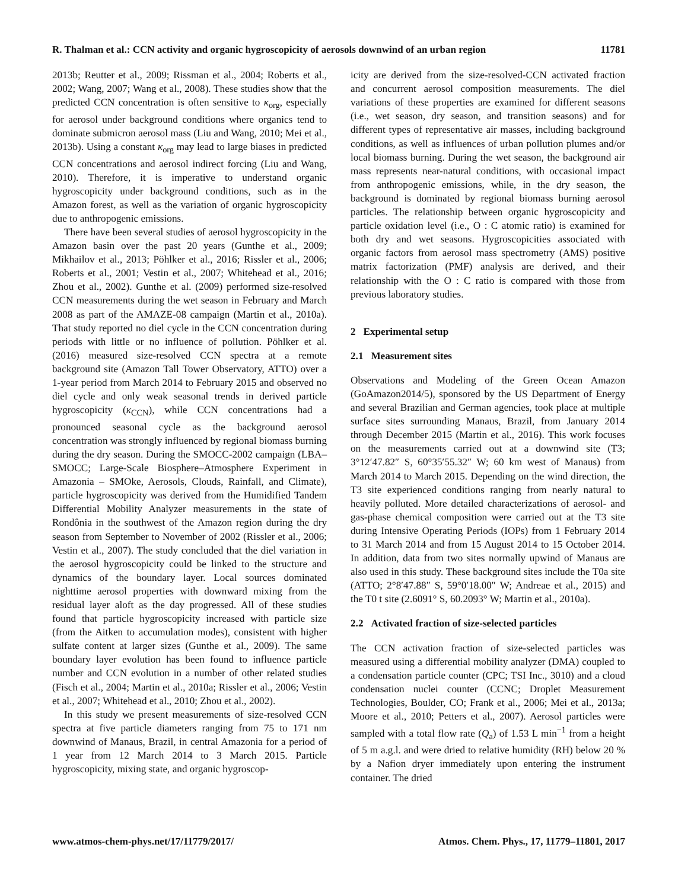R. Thalman et al.: CCN activity and organic hygroscopicity of aerosols downwind of an urban region 11781
2013b; Reutter et al., 2009; Rissman et al., 2004; Roberts et al., 2002; Wang, 2007; Wang et al., 2008). These studies show that the predicted CCN concentration is often sensitive to κ<sub>org</sub>, especially for aerosol under background conditions where organics tend to dominate submicron aerosol mass (Liu and Wang, 2010; Mei et al., 2013b). Using a constant κ<sub>org</sub> may lead to large biases in predicted CCN concentrations and aerosol indirect forcing (Liu and Wang, 2010). Therefore, it is imperative to understand organic hygroscopicity under background conditions, such as in the Amazon forest, as well as the variation of organic hygroscopicity due to anthropogenic emissions.
There have been several studies of aerosol hygroscopicity in the Amazon basin over the past 20 years (Gunthe et al., 2009; Mikhailov et al., 2013; Pöhlker et al., 2016; Rissler et al., 2006; Roberts et al., 2001; Vestin et al., 2007; Whitehead et al., 2016; Zhou et al., 2002). Gunthe et al. (2009) performed size-resolved CCN measurements during the wet season in February and March 2008 as part of the AMAZE-08 campaign (Martin et al., 2010a). That study reported no diel cycle in the CCN concentration during periods with little or no influence of pollution. Pöhlker et al. (2016) measured size-resolved CCN spectra at a remote background site (Amazon Tall Tower Observatory, ATTO) over a 1-year period from March 2014 to February 2015 and observed no diel cycle and only weak seasonal trends in derived particle hygroscopicity (κ<sub>CCN</sub>), while CCN concentrations had a pronounced seasonal cycle as the background aerosol concentration was strongly influenced by regional biomass burning during the dry season. During the SMOCC-2002 campaign (LBA–SMOCC; Large-Scale Biosphere–Atmosphere Experiment in Amazonia – SMOke, Aerosols, Clouds, Rainfall, and Climate), particle hygroscopicity was derived from the Humidified Tandem Differential Mobility Analyzer measurements in the state of Rondônia in the southwest of the Amazon region during the dry season from September to November of 2002 (Rissler et al., 2006; Vestin et al., 2007). The study concluded that the diel variation in the aerosol hygroscopicity could be linked to the structure and dynamics of the boundary layer. Local sources dominated nighttime aerosol properties with downward mixing from the residual layer aloft as the day progressed. All of these studies found that particle hygroscopicity increased with particle size (from the Aitken to accumulation modes), consistent with higher sulfate content at larger sizes (Gunthe et al., 2009). The same boundary layer evolution has been found to influence particle number and CCN evolution in a number of other related studies (Fisch et al., 2004; Martin et al., 2010a; Rissler et al., 2006; Vestin et al., 2007; Whitehead et al., 2010; Zhou et al., 2002).
In this study we present measurements of size-resolved CCN spectra at five particle diameters ranging from 75 to 171 nm downwind of Manaus, Brazil, in central Amazonia for a period of 1 year from 12 March 2014 to 3 March 2015. Particle hygroscopicity, mixing state, and organic hygroscop-
icity are derived from the size-resolved-CCN activated fraction and concurrent aerosol composition measurements. The diel variations of these properties are examined for different seasons (i.e., wet season, dry season, and transition seasons) and for different types of representative air masses, including background conditions, as well as influences of urban pollution plumes and/or local biomass burning. During the wet season, the background air mass represents near-natural conditions, with occasional impact from anthropogenic emissions, while, in the dry season, the background is dominated by regional biomass burning aerosol particles. The relationship between organic hygroscopicity and particle oxidation level (i.e., O : C atomic ratio) is examined for both dry and wet seasons. Hygroscopicities associated with organic factors from aerosol mass spectrometry (AMS) positive matrix factorization (PMF) analysis are derived, and their relationship with the O : C ratio is compared with those from previous laboratory studies.
2 Experimental setup
2.1 Measurement sites
Observations and Modeling of the Green Ocean Amazon (GoAmazon2014/5), sponsored by the US Department of Energy and several Brazilian and German agencies, took place at multiple surface sites surrounding Manaus, Brazil, from January 2014 through December 2015 (Martin et al., 2016). This work focuses on the measurements carried out at a downwind site (T3; 3°12′47.82″ S, 60°35′55.32″ W; 60 km west of Manaus) from March 2014 to March 2015. Depending on the wind direction, the T3 site experienced conditions ranging from nearly natural to heavily polluted. More detailed characterizations of aerosol- and gas-phase chemical composition were carried out at the T3 site during Intensive Operating Periods (IOPs) from 1 February 2014 to 31 March 2014 and from 15 August 2014 to 15 October 2014. In addition, data from two sites normally upwind of Manaus are also used in this study. These background sites include the T0a site (ATTO; 2°8′47.88″ S, 59°0′18.00″ W; Andreae et al., 2015) and the T0 t site (2.6091° S, 60.2093° W; Martin et al., 2010a).
2.2 Activated fraction of size-selected particles
The CCN activation fraction of size-selected particles was measured using a differential mobility analyzer (DMA) coupled to a condensation particle counter (CPC; TSI Inc., 3010) and a cloud condensation nuclei counter (CCNC; Droplet Measurement Technologies, Boulder, CO; Frank et al., 2006; Mei et al., 2013a; Moore et al., 2010; Petters et al., 2007). Aerosol particles were sampled with a total flow rate (Q<sub>a</sub>) of 1.53 L min<sup>−1</sup> from a height of 5 m a.g.l. and were dried to relative humidity (RH) below 20 % by a Nafion dryer immediately upon entering the instrument container. The dried
www.atmos-chem-phys.net/17/11779/2017/ Atmos. Chem. Phys., 17, 11779–11801, 2017